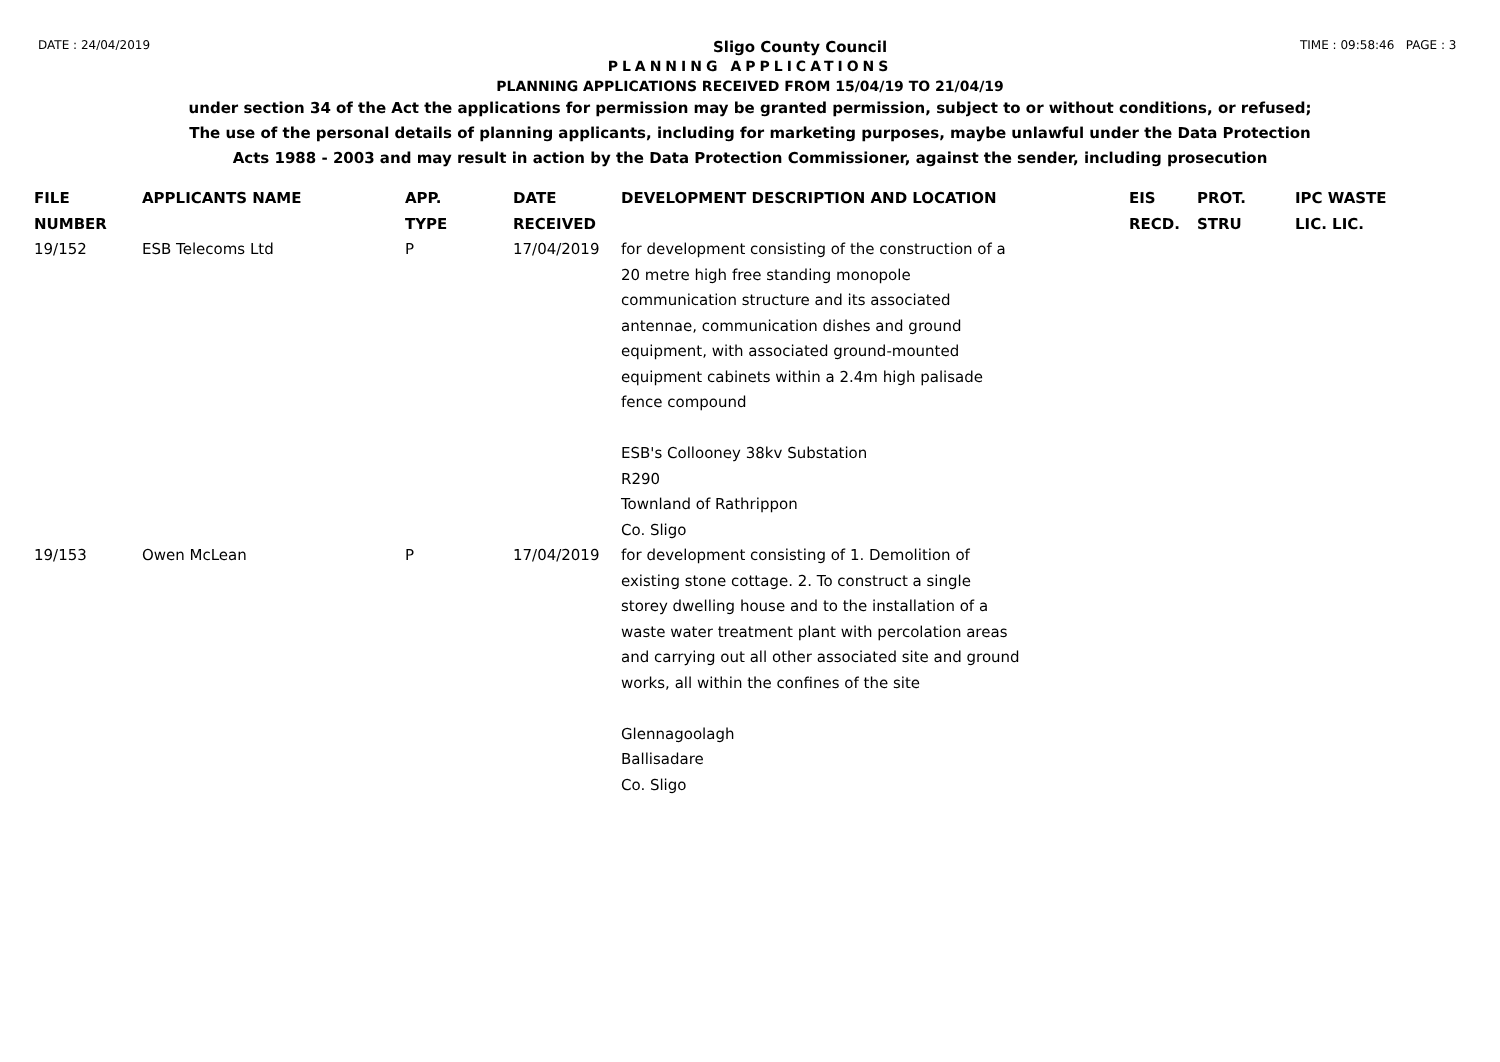DATE : 24/04/2019 Sligo County Council TIME : 09:58:46 PAGE : 3
PLANNING APPLICATIONS
PLANNING APPLICATIONS RECEIVED FROM 15/04/19 TO 21/04/19
under section 34 of the Act the applications for permission may be granted permission, subject to or without conditions, or refused;
The use of the personal details of planning applicants, including for marketing purposes, maybe unlawful under the Data Protection
Acts 1988 - 2003 and may result in action by the Data Protection Commissioner, against the sender, including prosecution
| FILE NUMBER | APPLICANTS NAME | APP. TYPE | DATE RECEIVED | DEVELOPMENT DESCRIPTION AND LOCATION | EIS RECD. | PROT. STRU | IPC WASTE LIC. LIC. |
| --- | --- | --- | --- | --- | --- | --- | --- |
| 19/152 | ESB Telecoms Ltd | P | 17/04/2019 | for development consisting of the construction of a 20 metre high free standing monopole communication structure and its associated antennae, communication dishes and ground equipment, with associated ground-mounted equipment cabinets within a 2.4m high palisade fence compound ESB's Collooney 38kv Substation R290 Townland of Rathrippon Co. Sligo | | | |
| 19/153 | Owen McLean | P | 17/04/2019 | for development consisting of 1. Demolition of existing stone cottage. 2. To construct a single storey dwelling house and to the installation of a waste water treatment plant with percolation areas and carrying out all other associated site and ground works, all within the confines of the site Glennagoolagh Ballisadare Co. Sligo | | | |